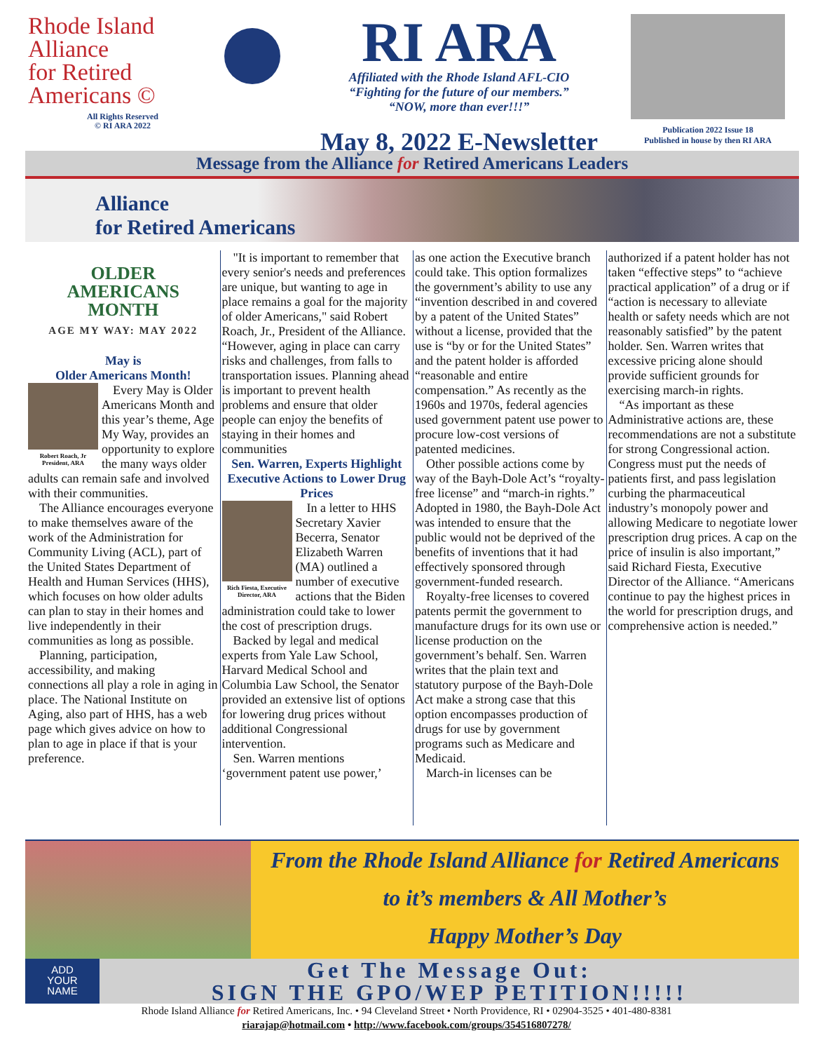Rhode Island
Alliance
for Retired
Americans ©
All Rights Reserved
© RI ARA 2022
RI ARA
Affiliated with the Rhode Island AFL-CIO
“Fighting for the future of our members.”
“NOW, more than ever!!!”
May 8, 2022 E-Newsletter
Publication 2022 Issue 18
Published in house by then RI ARA
Message from the Alliance for Retired Americans Leaders
Alliance
for Retired Americans
OLDER
AMERICANS
MONTH
AGE MY WAY: MAY 2022
May is
Older Americans Month!
Robert Roach, Jr
President, ARA
Every May is Older Americans Month and this year’s theme, Age My Way, provides an opportunity to explore the many ways older adults can remain safe and involved with their communities.
The Alliance encourages everyone to make themselves aware of the work of the Administration for Community Living (ACL), part of the United States Department of Health and Human Services (HHS), which focuses on how older adults can plan to stay in their homes and live independently in their communities as long as possible.
Planning, participation, accessibility, and making connections all play a role in aging in place. The National Institute on Aging, also part of HHS, has a web page which gives advice on how to plan to age in place if that is your preference.
"It is important to remember that every senior's needs and preferences are unique, but wanting to age in place remains a goal for the majority of older Americans," said Robert Roach, Jr., President of the Alliance. “However, aging in place can carry risks and challenges, from falls to transportation issues. Planning ahead is important to prevent health problems and ensure that older people can enjoy the benefits of staying in their homes and communities
Sen. Warren, Experts Highlight Executive Actions to Lower Drug Prices
Rich Fiesta, Executive Director, ARA
In a letter to HHS Secretary Xavier Becerra, Senator Elizabeth Warren (MA) outlined a number of executive actions that the Biden administration could take to lower the cost of prescription drugs.
Backed by legal and medical experts from Yale Law School, Harvard Medical School and Columbia Law School, the Senator provided an extensive list of options for lowering drug prices without additional Congressional intervention.
Sen. Warren mentions ‘government patent use power,’
as one action the Executive branch could take. This option formalizes the government’s ability to use any “invention described in and covered by a patent of the United States” without a license, provided that the use is “by or for the United States” and the patent holder is afforded “reasonable and entire compensation.” As recently as the 1960s and 1970s, federal agencies used government patent use power to procure low-cost versions of patented medicines.
Other possible actions come by way of the Bayh-Dole Act’s “royalty-free license” and “march-in rights.” Adopted in 1980, the Bayh-Dole Act was intended to ensure that the public would not be deprived of the benefits of inventions that it had effectively sponsored through government-funded research.
Royalty-free licenses to covered patents permit the government to manufacture drugs for its own use or license production on the government’s behalf. Sen. Warren writes that the plain text and statutory purpose of the Bayh-Dole Act make a strong case that this option encompasses production of drugs for use by government programs such as Medicare and Medicaid.
March-in licenses can be
authorized if a patent holder has not taken “effective steps” to “achieve practical application” of a drug or if “action is necessary to alleviate health or safety needs which are not reasonably satisfied” by the patent holder. Sen. Warren writes that excessive pricing alone should provide sufficient grounds for exercising march-in rights.
“As important as these Administrative actions are, these recommendations are not a substitute for strong Congressional action. Congress must put the needs of patients first, and pass legislation curbing the pharmaceutical industry’s monopoly power and allowing Medicare to negotiate lower prescription drug prices. A cap on the price of insulin is also important,” said Richard Fiesta, Executive Director of the Alliance. “Americans continue to pay the highest prices in the world for prescription drugs, and comprehensive action is needed.”
From the Rhode Island Alliance for Retired Americans
to it’s members & All Mother’s
Happy Mother’s Day
ADD
YOUR
NAME
Get The Message Out:
SIGN THE GPO/WEP PETITION!!!!!
Rhode Island Alliance for Retired Americans, Inc. • 94 Cleveland Street • North Providence, RI • 02904-3525 • 401-480-8381
riarajap@hotmail.com • http://www.facebook.com/groups/354516807278/